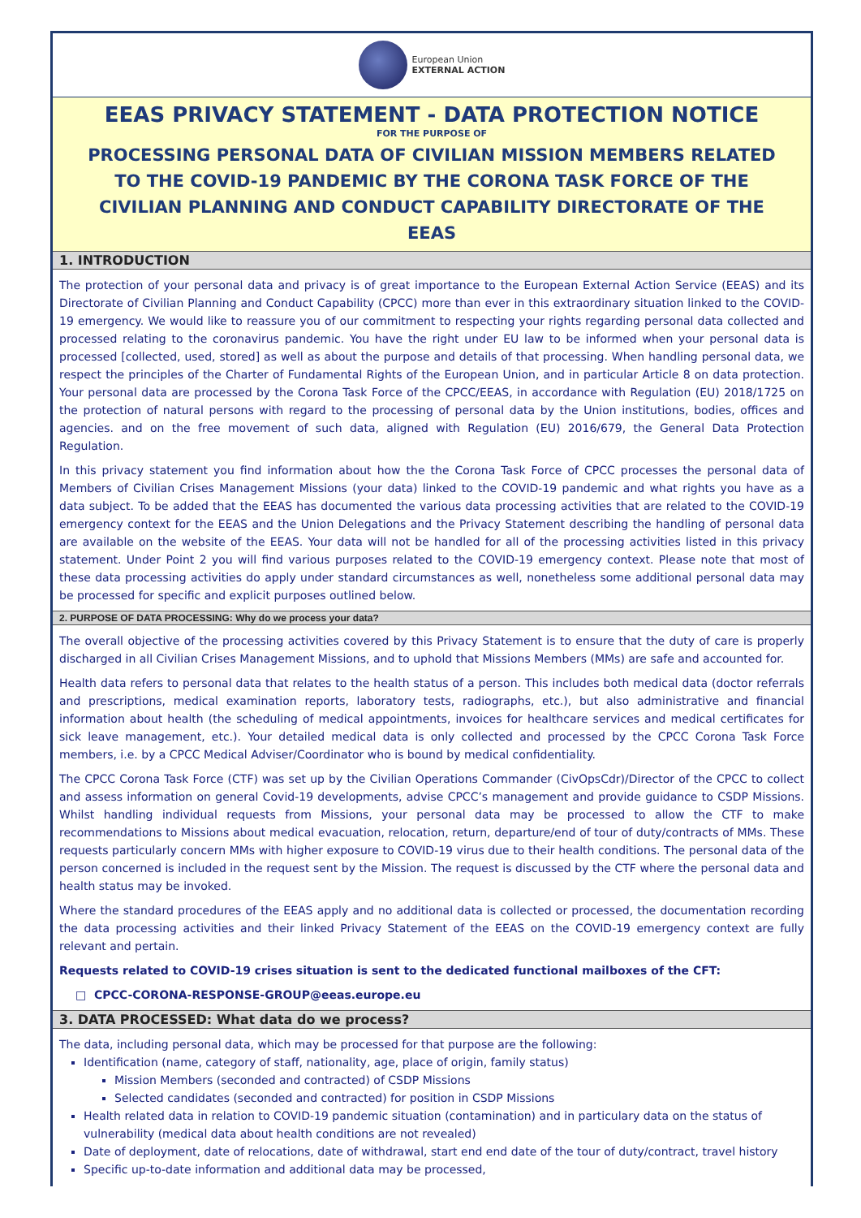European Union
EXTERNAL ACTION
EEAS PRIVACY STATEMENT - DATA PROTECTION NOTICE
FOR THE PURPOSE OF
PROCESSING PERSONAL DATA OF CIVILIAN MISSION MEMBERS RELATED TO THE COVID-19 PANDEMIC BY THE CORONA TASK FORCE OF THE CIVILIAN PLANNING AND CONDUCT CAPABILITY DIRECTORATE OF THE EEAS
1. INTRODUCTION
The protection of your personal data and privacy is of great importance to the European External Action Service (EEAS) and its Directorate of Civilian Planning and Conduct Capability (CPCC) more than ever in this extraordinary situation linked to the COVID-19 emergency. We would like to reassure you of our commitment to respecting your rights regarding personal data collected and processed relating to the coronavirus pandemic. You have the right under EU law to be informed when your personal data is processed [collected, used, stored] as well as about the purpose and details of that processing. When handling personal data, we respect the principles of the Charter of Fundamental Rights of the European Union, and in particular Article 8 on data protection. Your personal data are processed by the Corona Task Force of the CPCC/EEAS, in accordance with Regulation (EU) 2018/1725 on the protection of natural persons with regard to the processing of personal data by the Union institutions, bodies, offices and agencies. and on the free movement of such data, aligned with Regulation (EU) 2016/679, the General Data Protection Regulation.
In this privacy statement you find information about how the the Corona Task Force of CPCC processes the personal data of Members of Civilian Crises Management Missions (your data) linked to the COVID-19 pandemic and what rights you have as a data subject. To be added that the EEAS has documented the various data processing activities that are related to the COVID-19 emergency context for the EEAS and the Union Delegations and the Privacy Statement describing the handling of personal data are available on the website of the EEAS. Your data will not be handled for all of the processing activities listed in this privacy statement. Under Point 2 you will find various purposes related to the COVID-19 emergency context. Please note that most of these data processing activities do apply under standard circumstances as well, nonetheless some additional personal data may be processed for specific and explicit purposes outlined below.
2. PURPOSE OF DATA PROCESSING: Why do we process your data?
The overall objective of the processing activities covered by this Privacy Statement is to ensure that the duty of care is properly discharged in all Civilian Crises Management Missions, and to uphold that Missions Members (MMs) are safe and accounted for.
Health data refers to personal data that relates to the health status of a person. This includes both medical data (doctor referrals and prescriptions, medical examination reports, laboratory tests, radiographs, etc.), but also administrative and financial information about health (the scheduling of medical appointments, invoices for healthcare services and medical certificates for sick leave management, etc.). Your detailed medical data is only collected and processed by the CPCC Corona Task Force members, i.e. by a CPCC Medical Adviser/Coordinator who is bound by medical confidentiality.
The CPCC Corona Task Force (CTF) was set up by the Civilian Operations Commander (CivOpsCdr)/Director of the CPCC to collect and assess information on general Covid-19 developments, advise CPCC’s management and provide guidance to CSDP Missions. Whilst handling individual requests from Missions, your personal data may be processed to allow the CTF to make recommendations to Missions about medical evacuation, relocation, return, departure/end of tour of duty/contracts of MMs. These requests particularly concern MMs with higher exposure to COVID-19 virus due to their health conditions. The personal data of the person concerned is included in the request sent by the Mission. The request is discussed by the CTF where the personal data and health status may be invoked.
Where the standard procedures of the EEAS apply and no additional data is collected or processed, the documentation recording the data processing activities and their linked Privacy Statement of the EEAS on the COVID-19 emergency context are fully relevant and pertain.
Requests related to COVID-19 crises situation is sent to the dedicated functional mailboxes of the CFT:
□ CPCC-CORONA-RESPONSE-GROUP@eeas.europe.eu
3. DATA PROCESSED: What data do we process?
The data, including personal data, which may be processed for that purpose are the following:
Identification (name, category of staff, nationality, age, place of origin, family status)
Mission Members (seconded and contracted) of CSDP Missions
Selected candidates (seconded and contracted) for position in CSDP Missions
Health related data in relation to COVID-19 pandemic situation (contamination) and in particulary data on the status of vulnerability (medical data about health conditions are not revealed)
Date of deployment, date of relocations, date of withdrawal, start end end date of the tour of duty/contract, travel history
Specific up-to-date information and additional data may be processed,